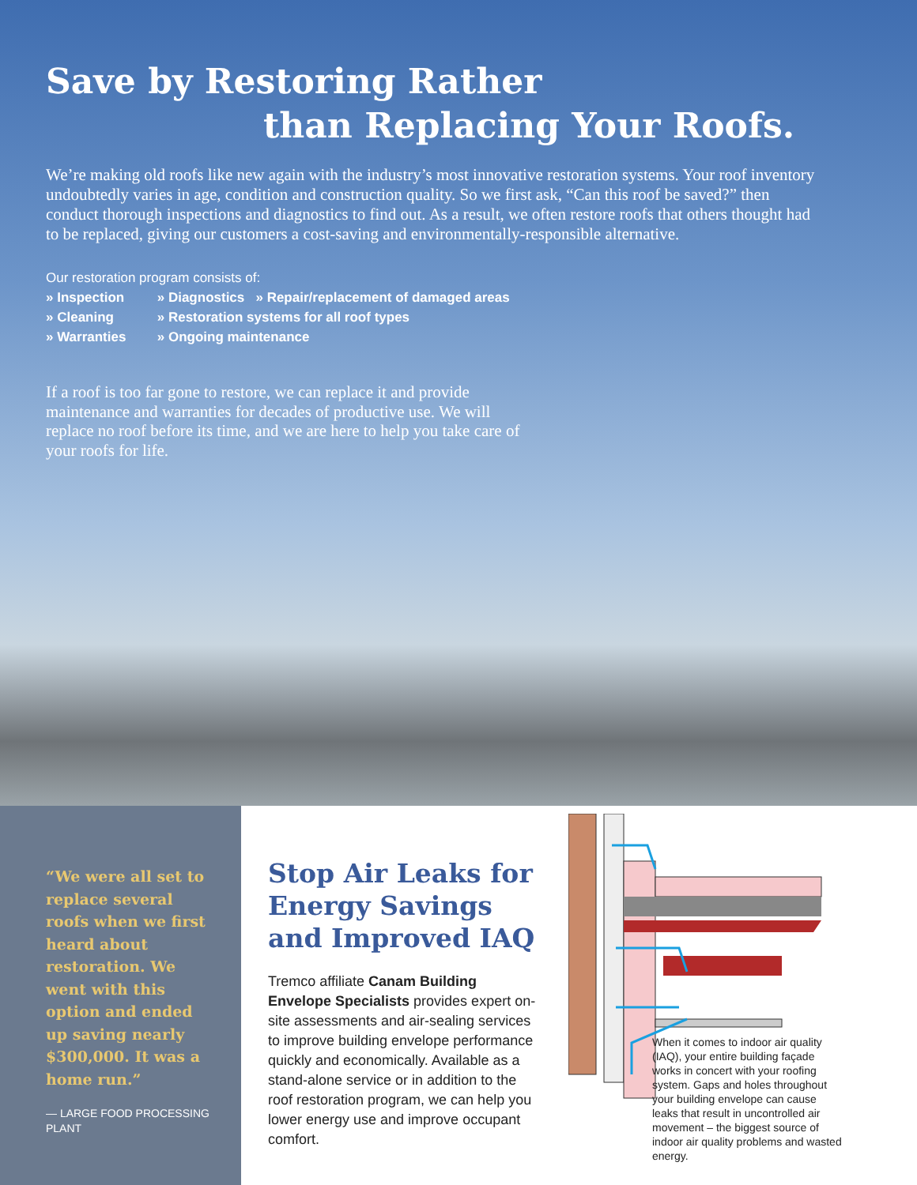Save by Restoring Rather
than Replacing Your Roofs.
We’re making old roofs like new again with the industry’s most innovative restoration systems. Your roof inventory undoubtedly varies in age, condition and construction quality. So we first ask, “Can this roof be saved?” then conduct thorough inspections and diagnostics to find out. As a result, we often restore roofs that others thought had to be replaced, giving our customers a cost-saving and environmentally-responsible alternative.
Our restoration program consists of:
» Inspection » Diagnostics » Repair/replacement of damaged areas
» Cleaning » Restoration systems for all roof types
» Warranties » Ongoing maintenance
If a roof is too far gone to restore, we can replace it and provide maintenance and warranties for decades of productive use. We will replace no roof before its time, and we are here to help you take care of your roofs for life.
“We were all set to replace several roofs when we first heard about restoration. We went with this option and ended up saving nearly $300,000. It was a home run.”
— LARGE FOOD PROCESSING PLANT
Stop Air Leaks for Energy Savings and Improved IAQ
Tremco affiliate Canam Building Envelope Specialists provides expert on-site assessments and air-sealing services to improve building envelope performance quickly and economically. Available as a stand-alone service or in addition to the roof restoration program, we can help you lower energy use and improve occupant comfort.
When it comes to indoor air quality (IAQ), your entire building façade works in concert with your roofing system. Gaps and holes throughout your building envelope can cause leaks that result in uncontrolled air movement – the biggest source of indoor air quality problems and wasted energy.